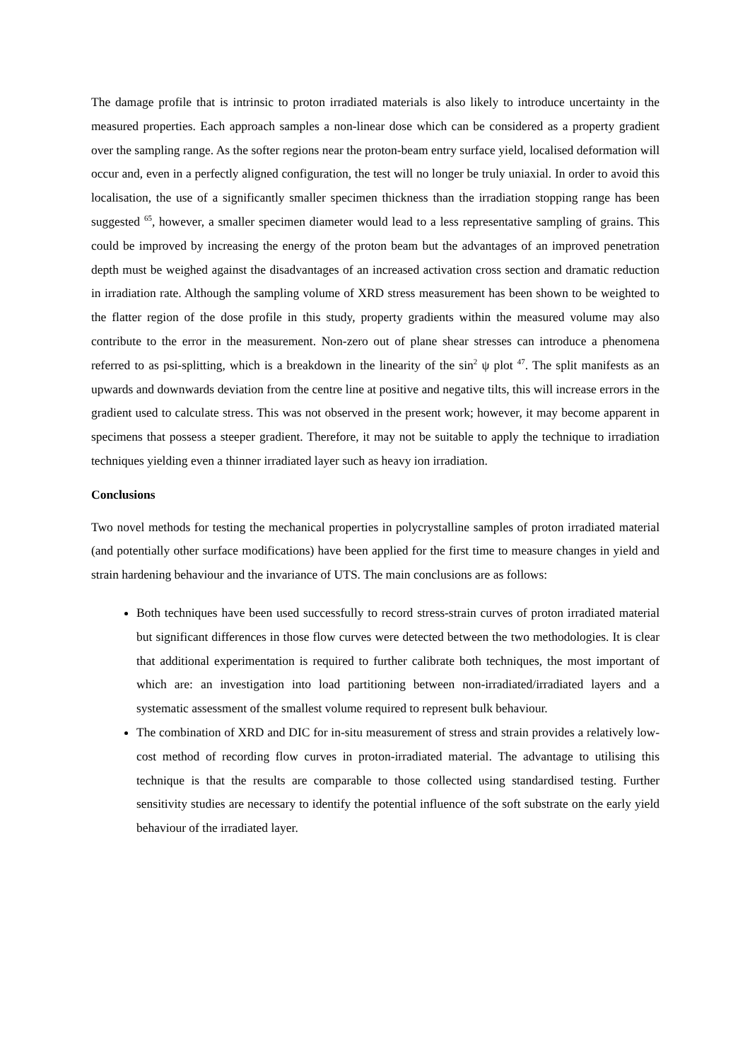The damage profile that is intrinsic to proton irradiated materials is also likely to introduce uncertainty in the measured properties. Each approach samples a non-linear dose which can be considered as a property gradient over the sampling range. As the softer regions near the proton-beam entry surface yield, localised deformation will occur and, even in a perfectly aligned configuration, the test will no longer be truly uniaxial. In order to avoid this localisation, the use of a significantly smaller specimen thickness than the irradiation stopping range has been suggested <sup>65</sup>, however, a smaller specimen diameter would lead to a less representative sampling of grains. This could be improved by increasing the energy of the proton beam but the advantages of an improved penetration depth must be weighed against the disadvantages of an increased activation cross section and dramatic reduction in irradiation rate. Although the sampling volume of XRD stress measurement has been shown to be weighted to the flatter region of the dose profile in this study, property gradients within the measured volume may also contribute to the error in the measurement. Non-zero out of plane shear stresses can introduce a phenomena referred to as psi-splitting, which is a breakdown in the linearity of the sin<sup>2</sup> ψ plot <sup>47</sup>. The split manifests as an upwards and downwards deviation from the centre line at positive and negative tilts, this will increase errors in the gradient used to calculate stress. This was not observed in the present work; however, it may become apparent in specimens that possess a steeper gradient. Therefore, it may not be suitable to apply the technique to irradiation techniques yielding even a thinner irradiated layer such as heavy ion irradiation.
Conclusions
Two novel methods for testing the mechanical properties in polycrystalline samples of proton irradiated material (and potentially other surface modifications) have been applied for the first time to measure changes in yield and strain hardening behaviour and the invariance of UTS. The main conclusions are as follows:
Both techniques have been used successfully to record stress-strain curves of proton irradiated material but significant differences in those flow curves were detected between the two methodologies. It is clear that additional experimentation is required to further calibrate both techniques, the most important of which are: an investigation into load partitioning between non-irradiated/irradiated layers and a systematic assessment of the smallest volume required to represent bulk behaviour.
The combination of XRD and DIC for in-situ measurement of stress and strain provides a relatively low-cost method of recording flow curves in proton-irradiated material. The advantage to utilising this technique is that the results are comparable to those collected using standardised testing. Further sensitivity studies are necessary to identify the potential influence of the soft substrate on the early yield behaviour of the irradiated layer.